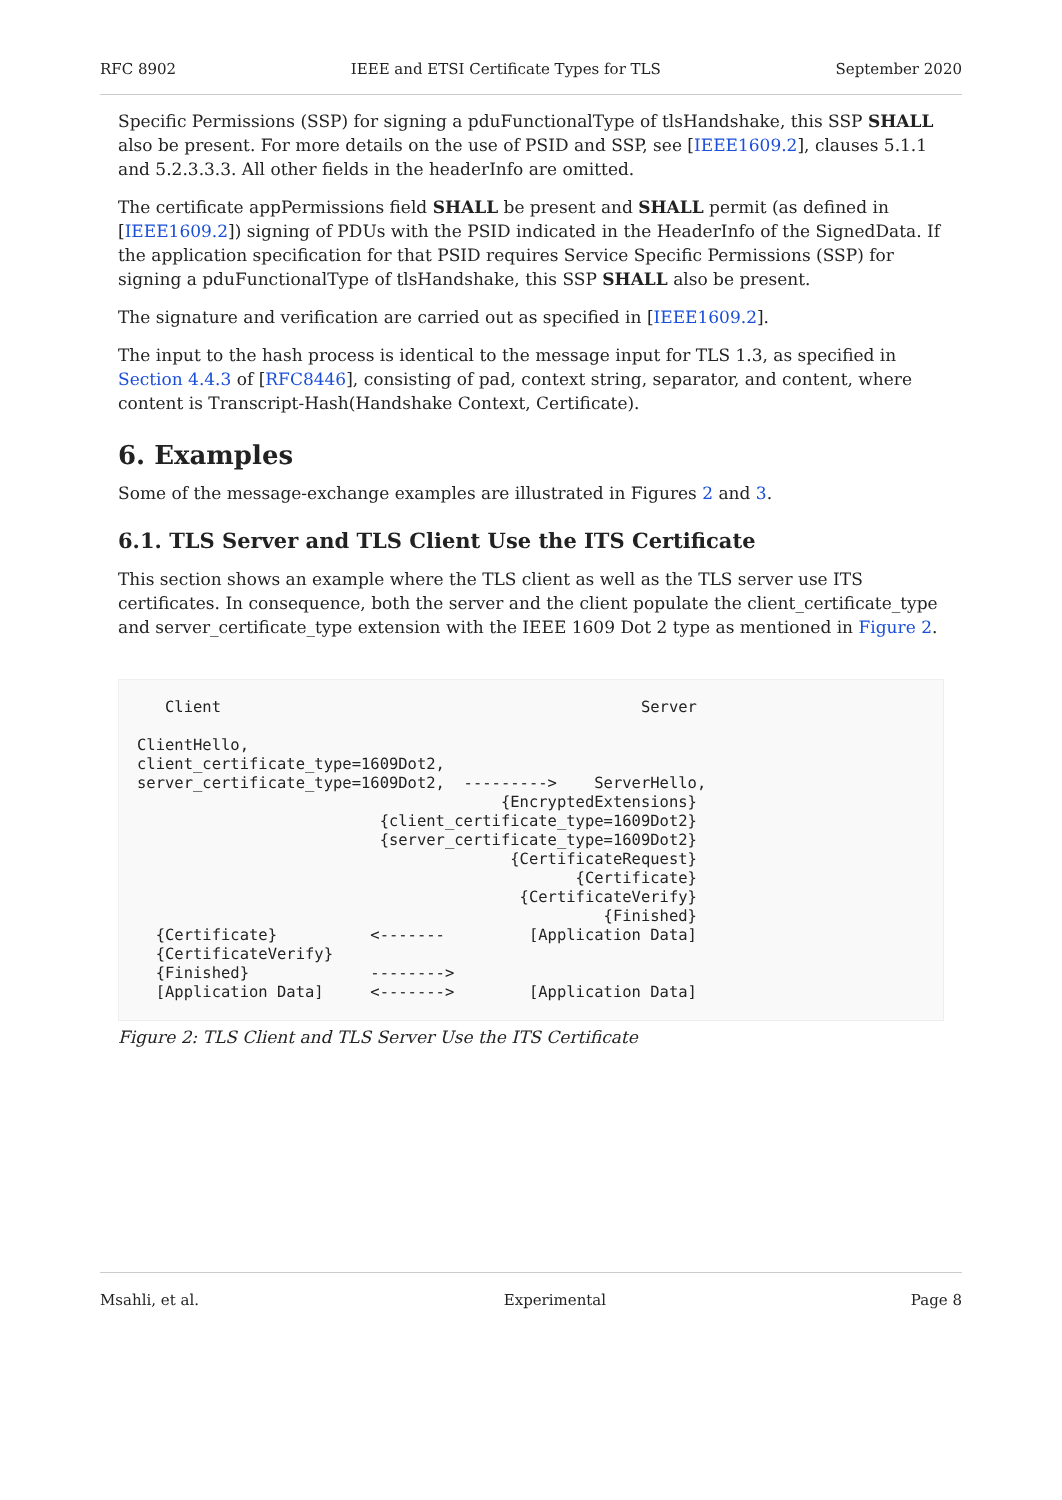RFC 8902 IEEE and ETSI Certificate Types for TLS September 2020
Specific Permissions (SSP) for signing a pduFunctionalType of tlsHandshake, this SSP SHALL also be present. For more details on the use of PSID and SSP, see [IEEE1609.2], clauses 5.1.1 and 5.2.3.3.3. All other fields in the headerInfo are omitted.
The certificate appPermissions field SHALL be present and SHALL permit (as defined in [IEEE1609.2]) signing of PDUs with the PSID indicated in the HeaderInfo of the SignedData. If the application specification for that PSID requires Service Specific Permissions (SSP) for signing a pduFunctionalType of tlsHandshake, this SSP SHALL also be present.
The signature and verification are carried out as specified in [IEEE1609.2].
The input to the hash process is identical to the message input for TLS 1.3, as specified in Section 4.4.3 of [RFC8446], consisting of pad, context string, separator, and content, where content is Transcript-Hash(Handshake Context, Certificate).
6. Examples
Some of the message-exchange examples are illustrated in Figures 2 and 3.
6.1. TLS Server and TLS Client Use the ITS Certificate
This section shows an example where the TLS client as well as the TLS server use ITS certificates. In consequence, both the server and the client populate the client_certificate_type and server_certificate_type extension with the IEEE 1609 Dot 2 type as mentioned in Figure 2.
   Client                                             Server

ClientHello,
client_certificate_type=1609Dot2,
server_certificate_type=1609Dot2,  --------->    ServerHello,
                                       {EncryptedExtensions}
                          {client_certificate_type=1609Dot2}
                          {server_certificate_type=1609Dot2}
                                        {CertificateRequest}
                                               {Certificate}
                                         {CertificateVerify}
                                                  {Finished}
  {Certificate}          <-------         [Application Data]
  {CertificateVerify}
  {Finished}             -------->
  [Application Data]     <------->        [Application Data]
Figure 2: TLS Client and TLS Server Use the ITS Certificate
Msahli, et al. Experimental Page 8